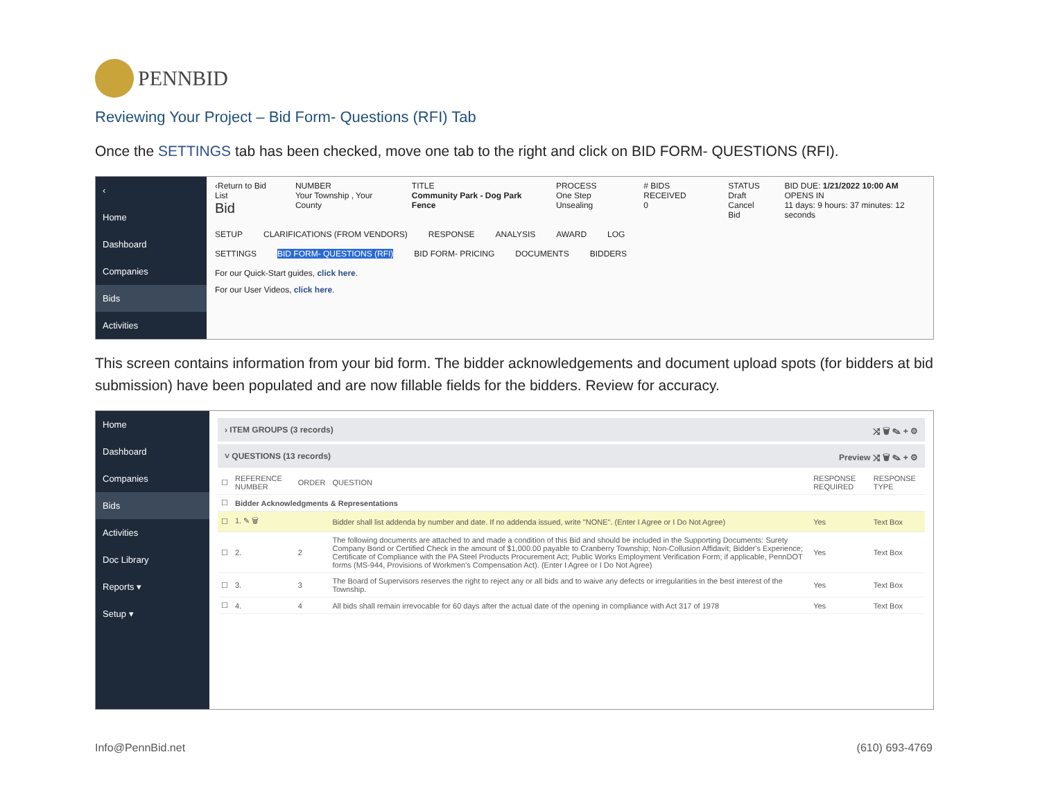PENNBID
Reviewing Your Project – Bid Form- Questions (RFI) Tab
Once the SETTINGS tab has been checked, move one tab to the right and click on BID FORM- QUESTIONS (RFI).
‹
Home
Dashboard
Companies
Bids
Activities
‹Return to Bid List
Bid
NUMBER
Your Township , Your County
TITLE
Community Park - Dog Park Fence
PROCESS
One Step Unsealing
# BIDS RECEIVED
0
STATUS
Draft
Cancel Bid
BID DUE: 1/21/2022 10:00 AM
OPENS IN
11 days: 9 hours: 37 minutes: 12 seconds
SETUP CLARIFICATIONS (FROM VENDORS) RESPONSE ANALYSIS AWARD LOG
SETTINGS BID FORM- QUESTIONS (RFI) BID FORM- PRICING DOCUMENTS BIDDERS
For our Quick-Start guides, click here.
For our User Videos, click here.
This screen contains information from your bid form. The bidder acknowledgements and document upload spots (for bidders at bid submission) have been populated and are now fillable fields for the bidders. Review for accuracy.
Home
Dashboard
Companies
Bids
Activities
Doc Library
Reports ▾
Setup ▾
› ITEM GROUPS (3 records) ⤨ 🗑 ✎ + ⚙
˅ QUESTIONS (13 records) Preview ⤨ 🗑 ✎ + ⚙
| ☐ | REFERENCE NUMBER | ORDER | QUESTION | RESPONSE REQUIRED | RESPONSE TYPE |
| --- | --- | --- | --- | --- | --- |
| ☐ | Bidder Acknowledgments & Representations | | | | |
| ☐ | 1. ✎ 🗑 | | Bidder shall list addenda by number and date. If no addenda issued, write "NONE". (Enter I Agree or I Do Not Agree) | Yes | Text Box |
| ☐ | 2. | 2 | The following documents are attached to and made a condition of this Bid and should be included in the Supporting Documents: Surety Company Bond or Certified Check in the amount of $1,000.00 payable to Cranberry Township; Non-Collusion Affidavit; Bidder's Experience; Certificate of Compliance with the PA Steel Products Procurement Act; Public Works Employment Verification Form; if applicable, PennDOT forms (MS-944, Provisions of Workmen's Compensation Act). (Enter I Agree or I Do Not Agree) | Yes | Text Box |
| ☐ | 3. | 3 | The Board of Supervisors reserves the right to reject any or all bids and to waive any defects or irregularities in the best interest of the Township. | Yes | Text Box |
| ☐ | 4. | 4 | All bids shall remain irrevocable for 60 days after the actual date of the opening in compliance with Act 317 of 1978 | Yes | Text Box |
Info@PennBid.net (610) 693-4769